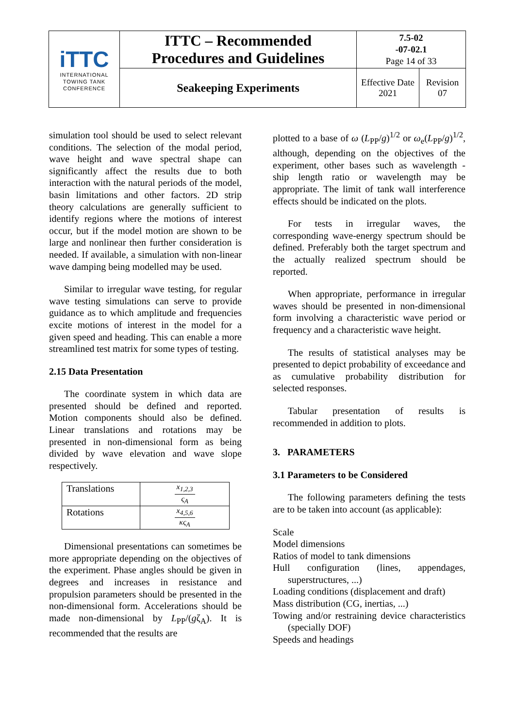| iTTC INTERNATIONAL TOWING TANK CONFERENCE | ITTC – Recommended Procedures and Guidelines | 7.5-02 -07-02.1 Page 14 of 33 | |
| | Seakeeping Experiments | Effective Date 2021 | Revision 07 |
simulation tool should be used to select relevant conditions. The selection of the modal period, wave height and wave spectral shape can significantly affect the results due to both interaction with the natural periods of the model, basin limitations and other factors. 2D strip theory calculations are generally sufficient to identify regions where the motions of interest occur, but if the model motion are shown to be large and nonlinear then further consideration is needed. If available, a simulation with non-linear wave damping being modelled may be used.
Similar to irregular wave testing, for regular wave testing simulations can serve to provide guidance as to which amplitude and frequencies excite motions of interest in the model for a given speed and heading. This can enable a more streamlined test matrix for some types of testing.
2.15 Data Presentation
The coordinate system in which data are presented should be defined and reported. Motion components should also be defined. Linear translations and rotations may be presented in non-dimensional form as being divided by wave elevation and wave slope respectively.
| Translations | x<sub>1,2,3</sub> ς<sub>A</sub> |
| Rotations | x<sub>4,5,6</sub> κς<sub>A</sub> |
Dimensional presentations can sometimes be more appropriate depending on the objectives of the experiment. Phase angles should be given in degrees and increases in resistance and propulsion parameters should be presented in the non-dimensional form. Accelerations should be made non-dimensional by L<sub>PP</sub>/(gζ<sub>A</sub>). It is recommended that the results are
plotted to a base of ω (L<sub>PP</sub>/g)<sup>1/2</sup> or ω<sub>e</sub>(L<sub>PP</sub>/g)<sup>1/2</sup>, although, depending on the objectives of the experiment, other bases such as wavelength - ship length ratio or wavelength may be appropriate. The limit of tank wall interference effects should be indicated on the plots.
For tests in irregular waves, the corresponding wave-energy spectrum should be defined. Preferably both the target spectrum and the actually realized spectrum should be reported.
When appropriate, performance in irregular waves should be presented in non-dimensional form involving a characteristic wave period or frequency and a characteristic wave height.
The results of statistical analyses may be presented to depict probability of exceedance and as cumulative probability distribution for selected responses.
Tabular presentation of results is recommended in addition to plots.
3. PARAMETERS
3.1 Parameters to be Considered
The following parameters defining the tests are to be taken into account (as applicable):
Scale
Model dimensions
Ratios of model to tank dimensions
Hull configuration (lines, appendages, superstructures, ...)
Loading conditions (displacement and draft)
Mass distribution (CG, inertias, ...)
Towing and/or restraining device characteristics (specially DOF)
Speeds and headings